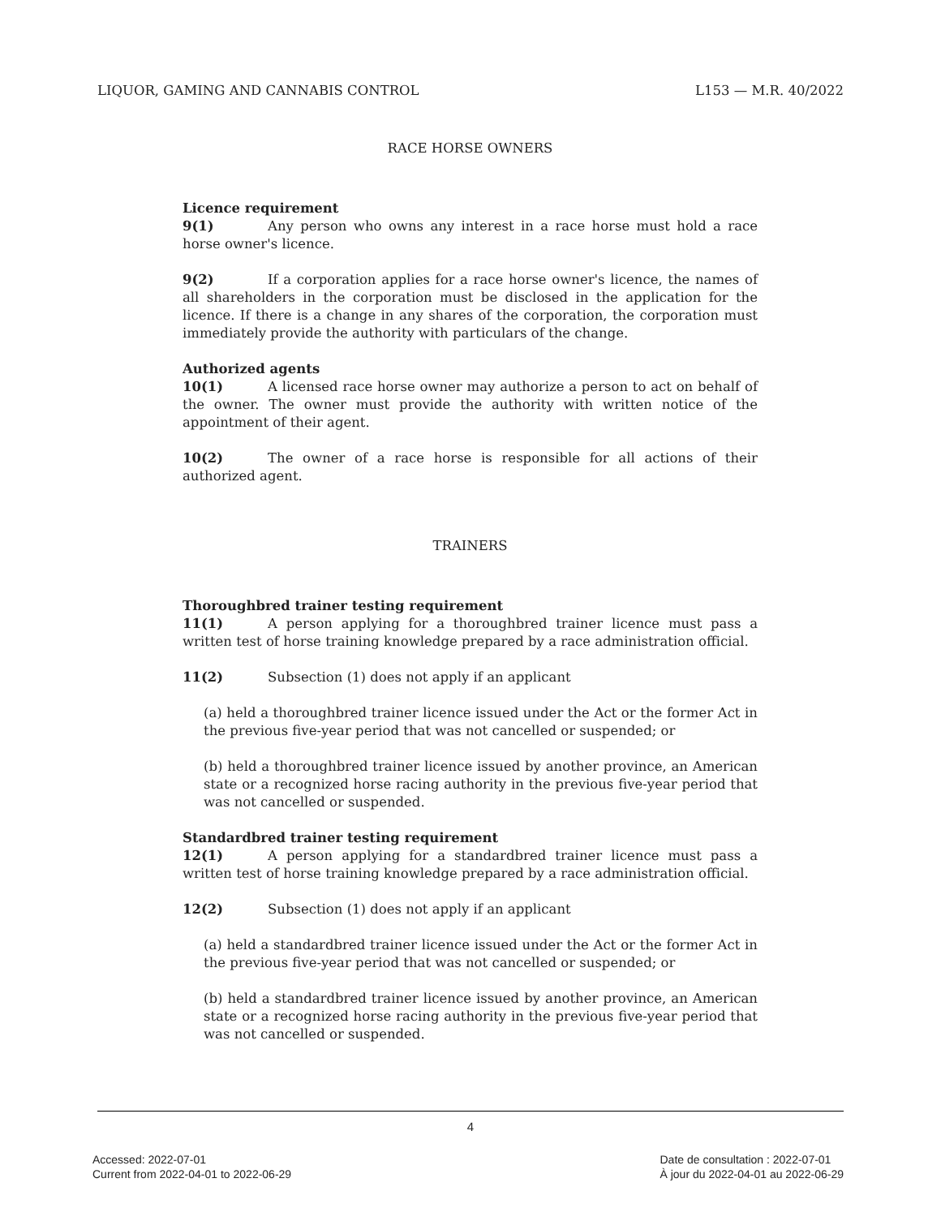LIQUOR, GAMING AND CANNABIS CONTROL L153 — M.R. 40/2022
RACE HORSE OWNERS
Licence requirement
9(1) Any person who owns any interest in a race horse must hold a race horse owner's licence.
9(2) If a corporation applies for a race horse owner's licence, the names of all shareholders in the corporation must be disclosed in the application for the licence. If there is a change in any shares of the corporation, the corporation must immediately provide the authority with particulars of the change.
Authorized agents
10(1) A licensed race horse owner may authorize a person to act on behalf of the owner. The owner must provide the authority with written notice of the appointment of their agent.
10(2) The owner of a race horse is responsible for all actions of their authorized agent.
TRAINERS
Thoroughbred trainer testing requirement
11(1) A person applying for a thoroughbred trainer licence must pass a written test of horse training knowledge prepared by a race administration official.
11(2) Subsection (1) does not apply if an applicant
(a) held a thoroughbred trainer licence issued under the Act or the former Act in the previous five-year period that was not cancelled or suspended; or
(b) held a thoroughbred trainer licence issued by another province, an American state or a recognized horse racing authority in the previous five-year period that was not cancelled or suspended.
Standardbred trainer testing requirement
12(1) A person applying for a standardbred trainer licence must pass a written test of horse training knowledge prepared by a race administration official.
12(2) Subsection (1) does not apply if an applicant
(a) held a standardbred trainer licence issued under the Act or the former Act in the previous five-year period that was not cancelled or suspended; or
(b) held a standardbred trainer licence issued by another province, an American state or a recognized horse racing authority in the previous five-year period that was not cancelled or suspended.
4
Accessed: 2022-07-01
Current from 2022-04-01 to 2022-06-29
Date de consultation : 2022-07-01
À jour du 2022-04-01 au 2022-06-29